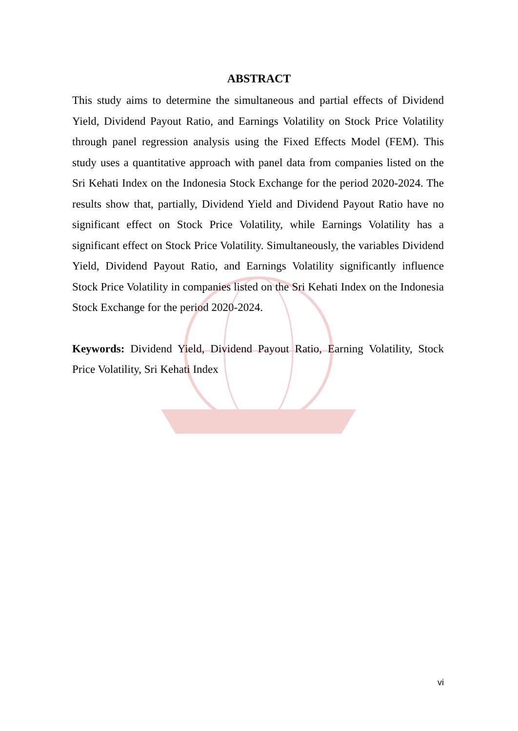ABSTRACT
This study aims to determine the simultaneous and partial effects of Dividend Yield, Dividend Payout Ratio, and Earnings Volatility on Stock Price Volatility through panel regression analysis using the Fixed Effects Model (FEM). This study uses a quantitative approach with panel data from companies listed on the Sri Kehati Index on the Indonesia Stock Exchange for the period 2020-2024. The results show that, partially, Dividend Yield and Dividend Payout Ratio have no significant effect on Stock Price Volatility, while Earnings Volatility has a significant effect on Stock Price Volatility. Simultaneously, the variables Dividend Yield, Dividend Payout Ratio, and Earnings Volatility significantly influence Stock Price Volatility in companies listed on the Sri Kehati Index on the Indonesia Stock Exchange for the period 2020-2024.
Keywords: Dividend Yield, Dividend Payout Ratio, Earning Volatility, Stock Price Volatility, Sri Kehati Index
vi